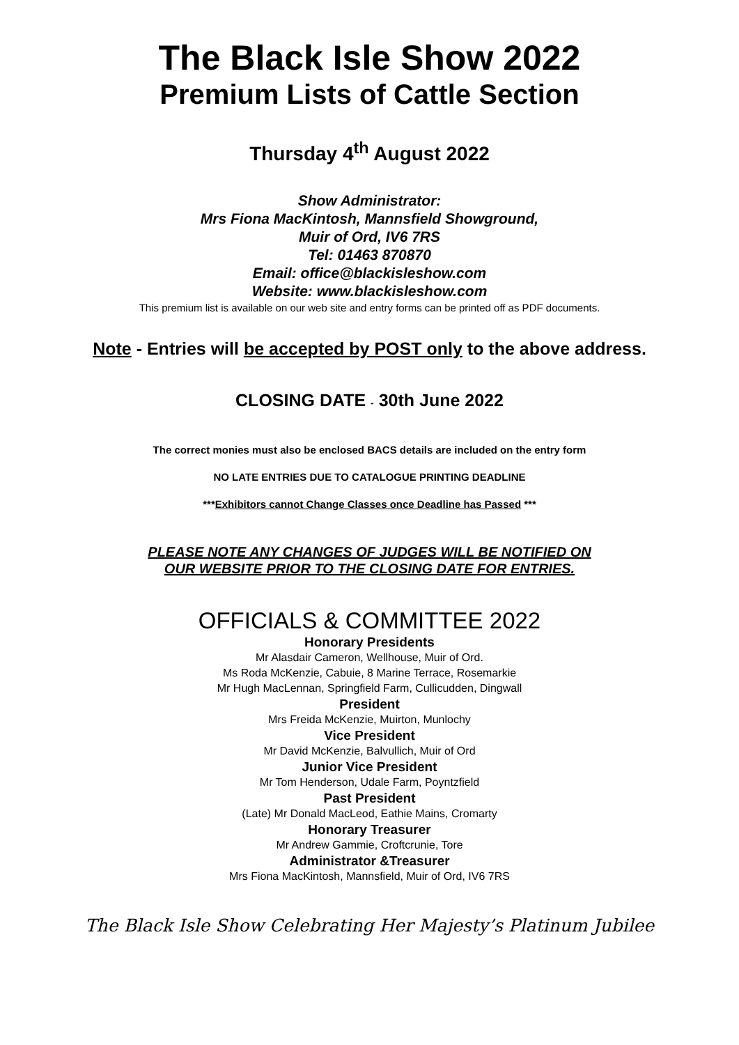The Black Isle Show 2022
Premium Lists of Cattle Section
Thursday 4<sup>th</sup> August 2022
Show Administrator:
Mrs Fiona MacKintosh, Mannsfield Showground,
Muir of Ord, IV6 7RS
Tel: 01463 870870
Email: office@blackisleshow.com
Website: www.blackisleshow.com
This premium list is available on our web site and entry forms can be printed off as PDF documents.
Note - Entries will be accepted by POST only to the above address.
CLOSING DATE - 30th June 2022
The correct monies must also be enclosed BACS details are included on the entry form
NO LATE ENTRIES DUE TO CATALOGUE PRINTING DEADLINE
***Exhibitors cannot Change Classes once Deadline has Passed ***
PLEASE NOTE ANY CHANGES OF JUDGES WILL BE NOTIFIED ON
OUR WEBSITE PRIOR TO THE CLOSING DATE FOR ENTRIES.
OFFICIALS & COMMITTEE 2022
Honorary Presidents
Mr Alasdair Cameron, Wellhouse, Muir of Ord.
Ms Roda McKenzie, Cabuie, 8 Marine Terrace, Rosemarkie
Mr Hugh MacLennan, Springfield Farm, Cullicudden, Dingwall
President
Mrs Freida McKenzie, Muirton, Munlochy
Vice President
Mr David McKenzie, Balvullich, Muir of Ord
Junior Vice President
Mr Tom Henderson, Udale Farm, Poyntzfield
Past President
(Late) Mr Donald MacLeod, Eathie Mains, Cromarty
Honorary Treasurer
Mr Andrew Gammie, Croftcrunie, Tore
Administrator &Treasurer
Mrs Fiona MacKintosh, Mannsfield, Muir of Ord, IV6 7RS
The Black Isle Show Celebrating Her Majesty’s Platinum Jubilee